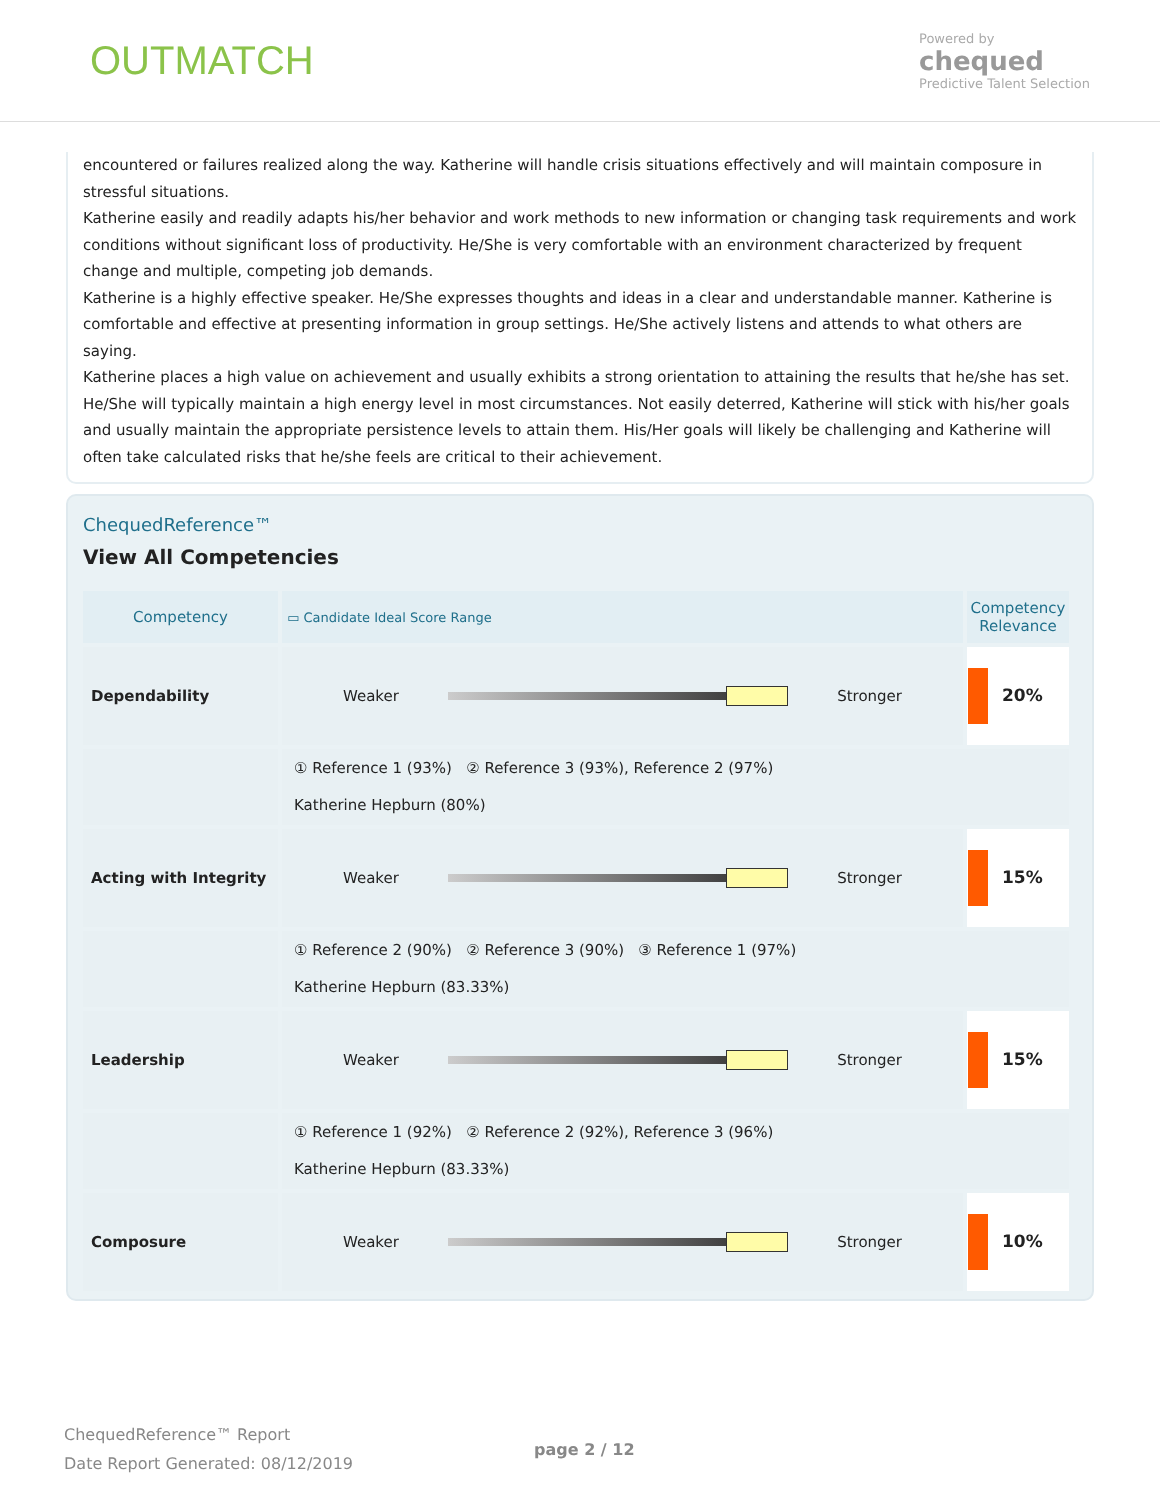OUTMATCH
Powered by
chequed
Predictive Talent Selection
encountered or failures realized along the way. Katherine will handle crisis situations effectively and will maintain composure in stressful situations.
Katherine easily and readily adapts his/her behavior and work methods to new information or changing task requirements and work conditions without significant loss of productivity. He/She is very comfortable with an environment characterized by frequent change and multiple, competing job demands.
Katherine is a highly effective speaker. He/She expresses thoughts and ideas in a clear and understandable manner. Katherine is comfortable and effective at presenting information in group settings. He/She actively listens and attends to what others are saying.
Katherine places a high value on achievement and usually exhibits a strong orientation to attaining the results that he/she has set. He/She will typically maintain a high energy level in most circumstances. Not easily deterred, Katherine will stick with his/her goals and usually maintain the appropriate persistence levels to attain them. His/Her goals will likely be challenging and Katherine will often take calculated risks that he/she feels are critical to their achievement.
ChequedReference™
View All Competencies
| Competency | ▭ Candidate Ideal Score Range | Competency Relevance |
| --- | --- | --- |
| Dependability | Weaker Stronger | 20% |
| | ① Reference 1 (93%) ② Reference 3 (93%), Reference 2 (97%) Katherine Hepburn (80%) | |
| Acting with Integrity | Weaker Stronger | 15% |
| | ① Reference 2 (90%) ② Reference 3 (90%) ③ Reference 1 (97%) Katherine Hepburn (83.33%) | |
| Leadership | Weaker Stronger | 15% |
| | ① Reference 1 (92%) ② Reference 2 (92%), Reference 3 (96%) Katherine Hepburn (83.33%) | |
| Composure | Weaker Stronger | 10% |
ChequedReference™ Report
Date Report Generated: 08/12/2019
page 2 / 12